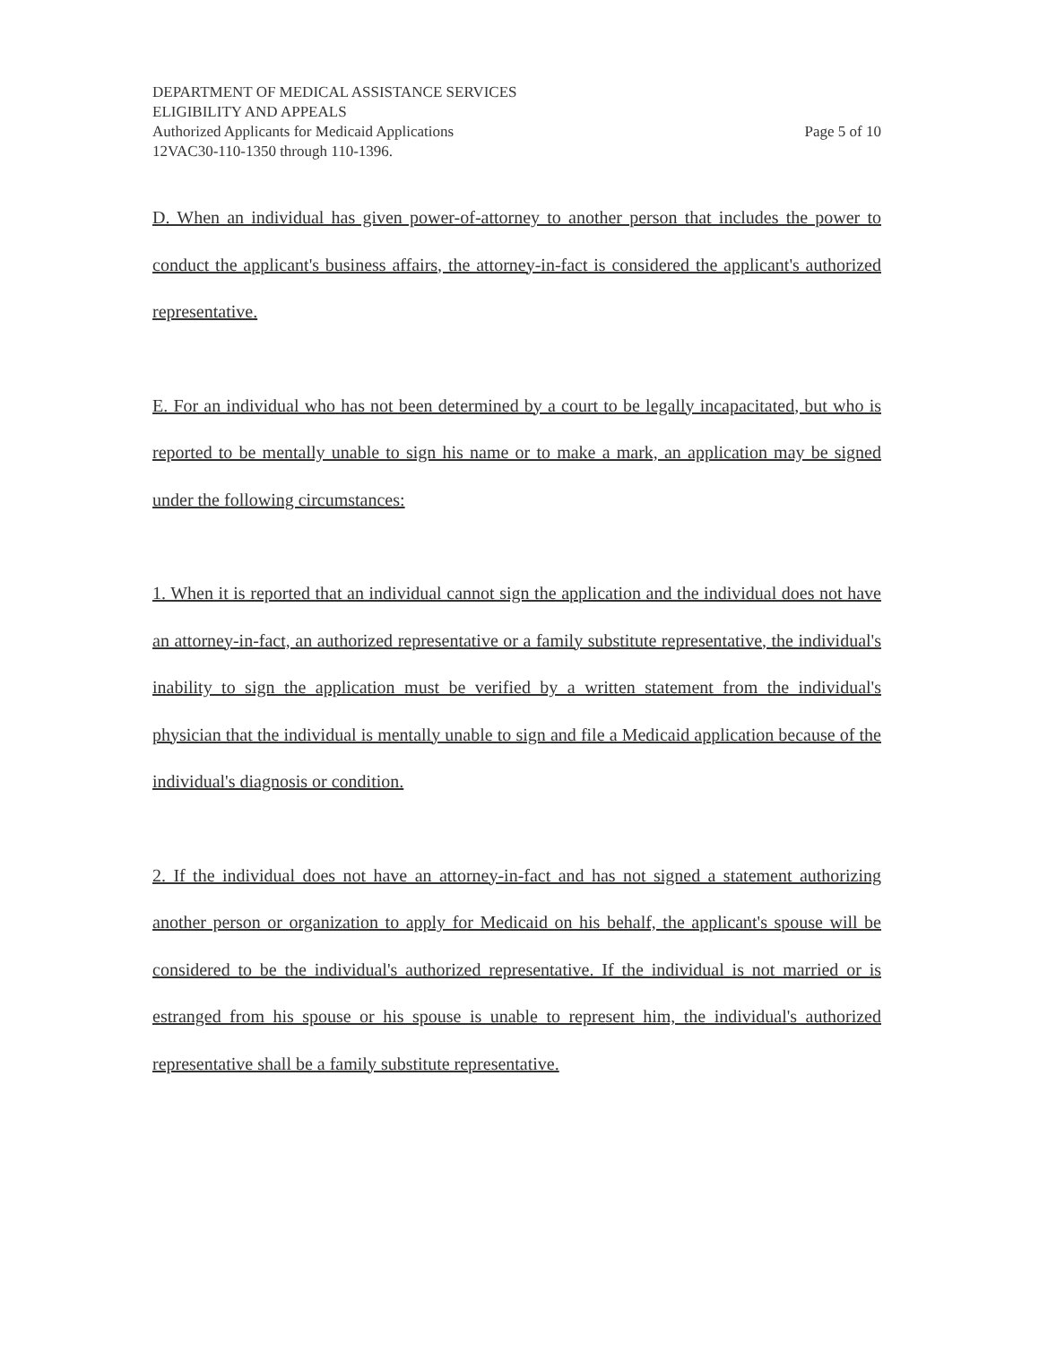DEPARTMENT OF MEDICAL ASSISTANCE SERVICES
ELIGIBILITY AND APPEALS
Authorized Applicants for Medicaid Applications Page 5 of 10
12VAC30-110-1350 through 110-1396.
D. When an individual has given power-of-attorney to another person that includes the power to conduct the applicant's business affairs, the attorney-in-fact is considered the applicant's authorized representative.
E. For an individual who has not been determined by a court to be legally incapacitated, but who is reported to be mentally unable to sign his name or to make a mark, an application may be signed under the following circumstances:
1. When it is reported that an individual cannot sign the application and the individual does not have an attorney-in-fact, an authorized representative or a family substitute representative, the individual's inability to sign the application must be verified by a written statement from the individual's physician that the individual is mentally unable to sign and file a Medicaid application because of the individual's diagnosis or condition.
2. If the individual does not have an attorney-in-fact and has not signed a statement authorizing another person or organization to apply for Medicaid on his behalf, the applicant's spouse will be considered to be the individual's authorized representative. If the individual is not married or is estranged from his spouse or his spouse is unable to represent him, the individual's authorized representative shall be a family substitute representative.